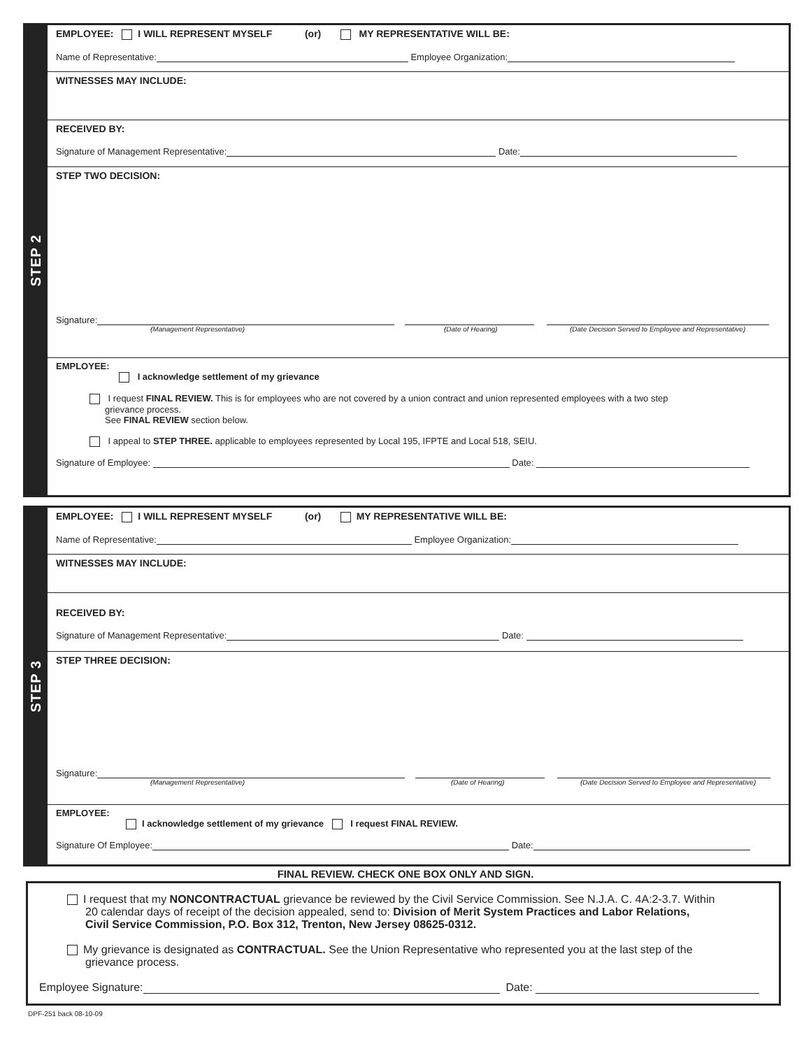STEP 2
EMPLOYEE: I WILL REPRESENT MYSELF (or) MY REPRESENTATIVE WILL BE:
Name of Representative: Employee Organization:
WITNESSES MAY INCLUDE:
RECEIVED BY:
Signature of Management Representative: Date:
STEP TWO DECISION:
Signature:
(Management Representative) (Date of Hearing) (Date Decision Served to Employee and Representative)
EMPLOYEE:
I acknowledge settlement of my grievance
I request FINAL REVIEW. This is for employees who are not covered by a union contract and union represented employees with a two step
grievance process.
See FINAL REVIEW section below.
I appeal to STEP THREE. applicable to employees represented by Local 195, IFPTE and Local 518, SEIU.
Signature of Employee: Date:
STEP 3
EMPLOYEE: I WILL REPRESENT MYSELF (or) MY REPRESENTATIVE WILL BE:
Name of Representative: Employee Organization:
WITNESSES MAY INCLUDE:
RECEIVED BY:
Signature of Management Representative: Date:
STEP THREE DECISION:
Signature:
(Management Representative) (Date of Hearing) (Date Decision Served to Employee and Representative)
EMPLOYEE:
I acknowledge settlement of my grievance I request FINAL REVIEW.
Signature Of Employee: Date:
FINAL REVIEW. CHECK ONE BOX ONLY AND SIGN.
I request that my NONCONTRACTUAL grievance be reviewed by the Civil Service Commission. See N.J.A. C. 4A:2-3.7. Within
20 calendar days of receipt of the decision appealed, send to: Division of Merit System Practices and Labor Relations,
Civil Service Commission, P.O. Box 312, Trenton, New Jersey 08625-0312.
My grievance is designated as CONTRACTUAL. See the Union Representative who represented you at the last step of the
grievance process.
Employee Signature: Date:
DPF-251 back 08-10-09